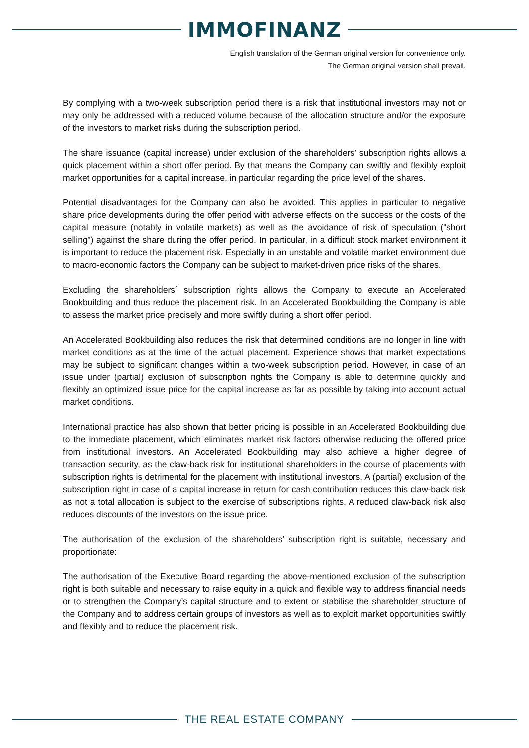IMMOFINANZ
English translation of the German original version for convenience only.
The German original version shall prevail.
By complying with a two-week subscription period there is a risk that institutional investors may not or may only be addressed with a reduced volume because of the allocation structure and/or the exposure of the investors to market risks during the subscription period.
The share issuance (capital increase) under exclusion of the shareholders’ subscription rights allows a quick placement within a short offer period. By that means the Company can swiftly and flexibly exploit market opportunities for a capital increase, in particular regarding the price level of the shares.
Potential disadvantages for the Company can also be avoided. This applies in particular to negative share price developments during the offer period with adverse effects on the success or the costs of the capital measure (notably in volatile markets) as well as the avoidance of risk of speculation (“short selling”) against the share during the offer period. In particular, in a difficult stock market environment it is important to reduce the placement risk. Especially in an unstable and volatile market environment due to macro-economic factors the Company can be subject to market-driven price risks of the shares.
Excluding the shareholders´ subscription rights allows the Company to execute an Accelerated Bookbuilding and thus reduce the placement risk. In an Accelerated Bookbuilding the Company is able to assess the market price precisely and more swiftly during a short offer period.
An Accelerated Bookbuilding also reduces the risk that determined conditions are no longer in line with market conditions as at the time of the actual placement. Experience shows that market expectations may be subject to significant changes within a two-week subscription period. However, in case of an issue under (partial) exclusion of subscription rights the Company is able to determine quickly and flexibly an optimized issue price for the capital increase as far as possible by taking into account actual market conditions.
International practice has also shown that better pricing is possible in an Accelerated Bookbuilding due to the immediate placement, which eliminates market risk factors otherwise reducing the offered price from institutional investors. An Accelerated Bookbuilding may also achieve a higher degree of transaction security, as the claw-back risk for institutional shareholders in the course of placements with subscription rights is detrimental for the placement with institutional investors. A (partial) exclusion of the subscription right in case of a capital increase in return for cash contribution reduces this claw-back risk as not a total allocation is subject to the exercise of subscriptions rights. A reduced claw-back risk also reduces discounts of the investors on the issue price.
The authorisation of the exclusion of the shareholders’ subscription right is suitable, necessary and proportionate:
The authorisation of the Executive Board regarding the above-mentioned exclusion of the subscription right is both suitable and necessary to raise equity in a quick and flexible way to address financial needs or to strengthen the Company’s capital structure and to extent or stabilise the shareholder structure of the Company and to address certain groups of investors as well as to exploit market opportunities swiftly and flexibly and to reduce the placement risk.
THE REAL ESTATE COMPANY